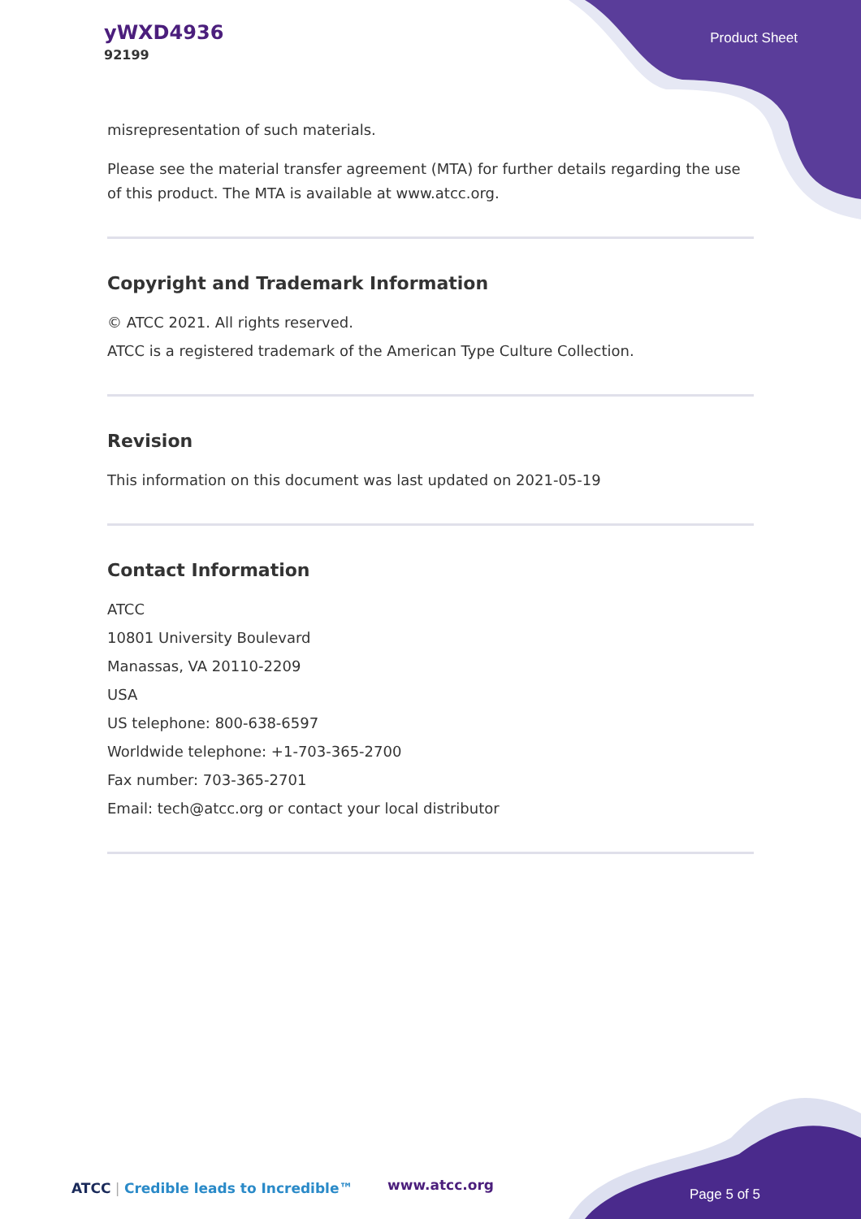yWXD4936
92199
Product Sheet
misrepresentation of such materials.
Please see the material transfer agreement (MTA) for further details regarding the use of this product. The MTA is available at www.atcc.org.
Copyright and Trademark Information
© ATCC 2021. All rights reserved.
ATCC is a registered trademark of the American Type Culture Collection.
Revision
This information on this document was last updated on 2021-05-19
Contact Information
ATCC
10801 University Boulevard
Manassas, VA 20110-2209
USA
US telephone: 800-638-6597
Worldwide telephone: +1-703-365-2700
Fax number: 703-365-2701
Email: tech@atcc.org or contact your local distributor
ATCC | Credible leads to Incredible™
www.atcc.org
Page 5 of 5